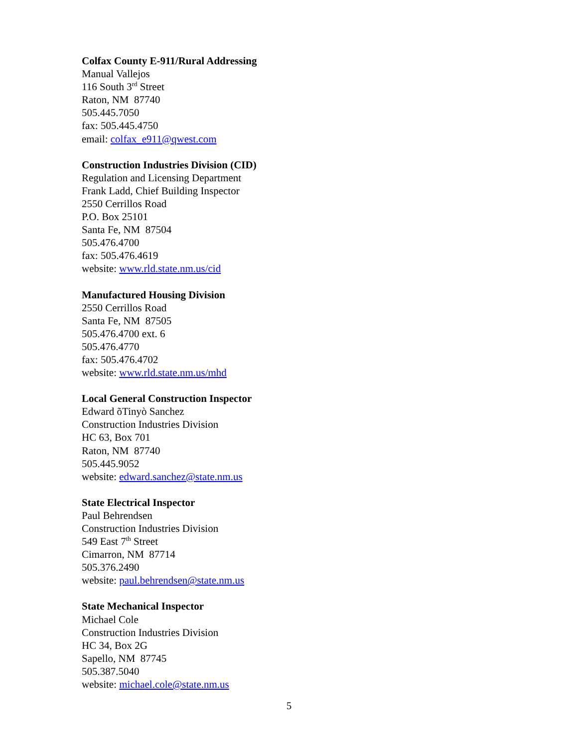Colfax County E-911/Rural Addressing
Manual Vallejos
116 South 3<sup>rd</sup> Street
Raton, NM 87740
505.445.7050
fax: 505.445.4750
email: colfax_e911@qwest.com
Construction Industries Division (CID)
Regulation and Licensing Department
Frank Ladd, Chief Building Inspector
2550 Cerrillos Road
P.O. Box 25101
Santa Fe, NM 87504
505.476.4700
fax: 505.476.4619
website: www.rld.state.nm.us/cid
Manufactured Housing Division
2550 Cerrillos Road
Santa Fe, NM 87505
505.476.4700 ext. 6
505.476.4770
fax: 505.476.4702
website: www.rld.state.nm.us/mhd
Local General Construction Inspector
Edward õTinyò Sanchez
Construction Industries Division
HC 63, Box 701
Raton, NM 87740
505.445.9052
website: edward.sanchez@state.nm.us
State Electrical Inspector
Paul Behrendsen
Construction Industries Division
549 East 7<sup>th</sup> Street
Cimarron, NM 87714
505.376.2490
website: paul.behrendsen@state.nm.us
State Mechanical Inspector
Michael Cole
Construction Industries Division
HC 34, Box 2G
Sapello, NM 87745
505.387.5040
website: michael.cole@state.nm.us
5